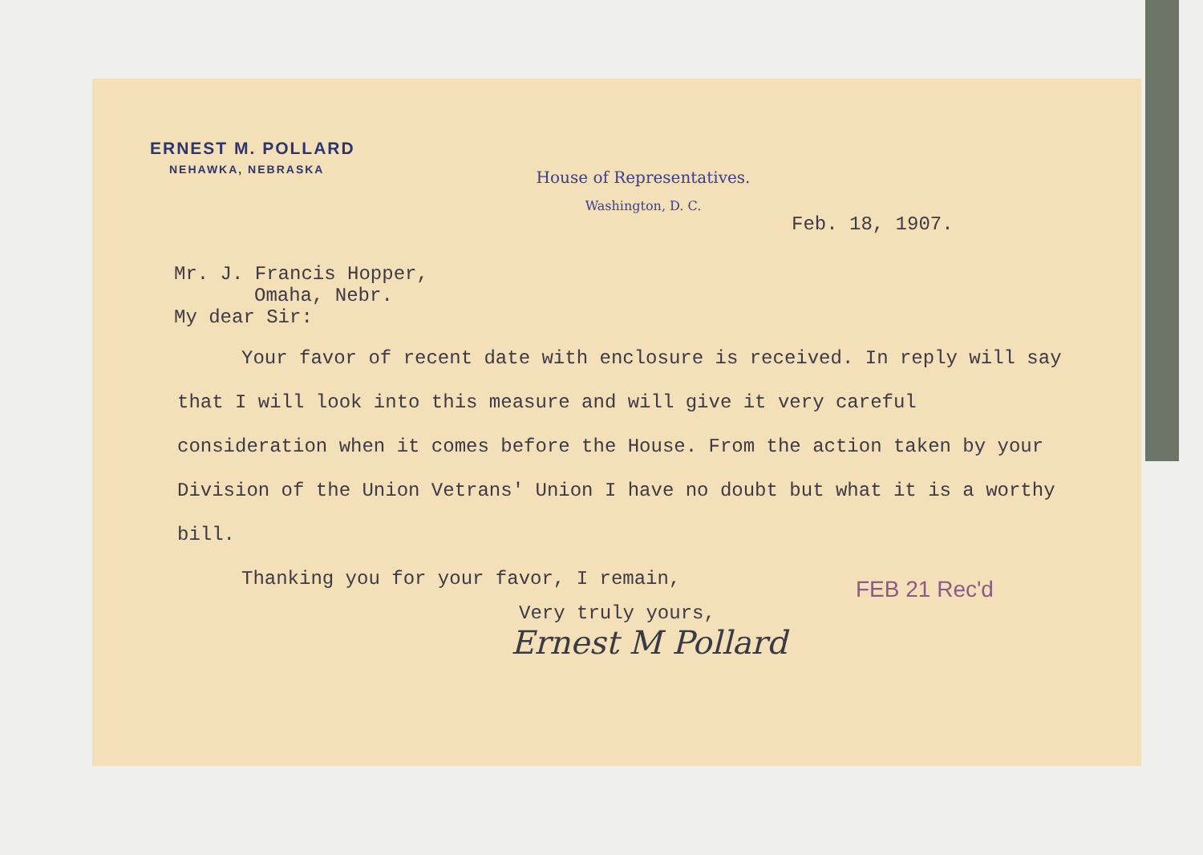ERNEST M. POLLARD
NEHAWKA, NEBRASKA
House of Representatives.
Washington, D. C.
Feb. 18, 1907.
Mr. J. Francis Hopper,
Omaha, Nebr.
My dear Sir:
Your favor of recent date with enclosure is received. In reply will say that I will look into this measure and will give it very careful consideration when it comes before the House. From the action taken by your Division of the Union Vetrans' Union I have no doubt but what it is a worthy bill.
Thanking you for your favor, I remain,
FEB 21 Rec'd
Very truly yours,
Ernest M Pollard